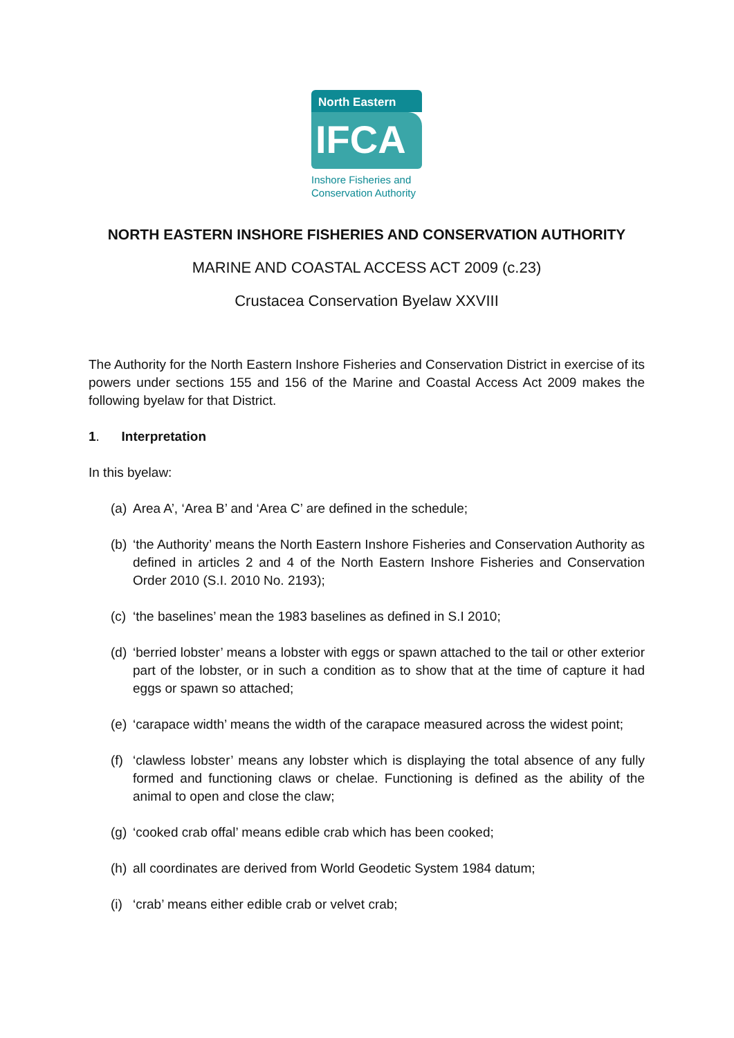North Eastern
IFCA
Inshore Fisheries and
Conservation Authority
NORTH EASTERN INSHORE FISHERIES AND CONSERVATION AUTHORITY
MARINE AND COASTAL ACCESS ACT 2009 (c.23)
Crustacea Conservation Byelaw XXVIII
The Authority for the North Eastern Inshore Fisheries and Conservation District in exercise of its powers under sections 155 and 156 of the Marine and Coastal Access Act 2009 makes the following byelaw for that District.
1. Interpretation
In this byelaw:
(a)
Area A’, ‘Area B’ and ‘Area C’ are defined in the schedule;
(b)
‘the Authority’ means the North Eastern Inshore Fisheries and Conservation Authority as defined in articles 2 and 4 of the North Eastern Inshore Fisheries and Conservation Order 2010 (S.I. 2010 No. 2193);
(c)
‘the baselines’ mean the 1983 baselines as defined in S.I 2010;
(d)
‘berried lobster’ means a lobster with eggs or spawn attached to the tail or other exterior part of the lobster, or in such a condition as to show that at the time of capture it had eggs or spawn so attached;
(e)
‘carapace width’ means the width of the carapace measured across the widest point;
(f)
‘clawless lobster’ means any lobster which is displaying the total absence of any fully formed and functioning claws or chelae. Functioning is defined as the ability of the animal to open and close the claw;
(g)
‘cooked crab offal’ means edible crab which has been cooked;
(h)
all coordinates are derived from World Geodetic System 1984 datum;
(i)
‘crab’ means either edible crab or velvet crab;